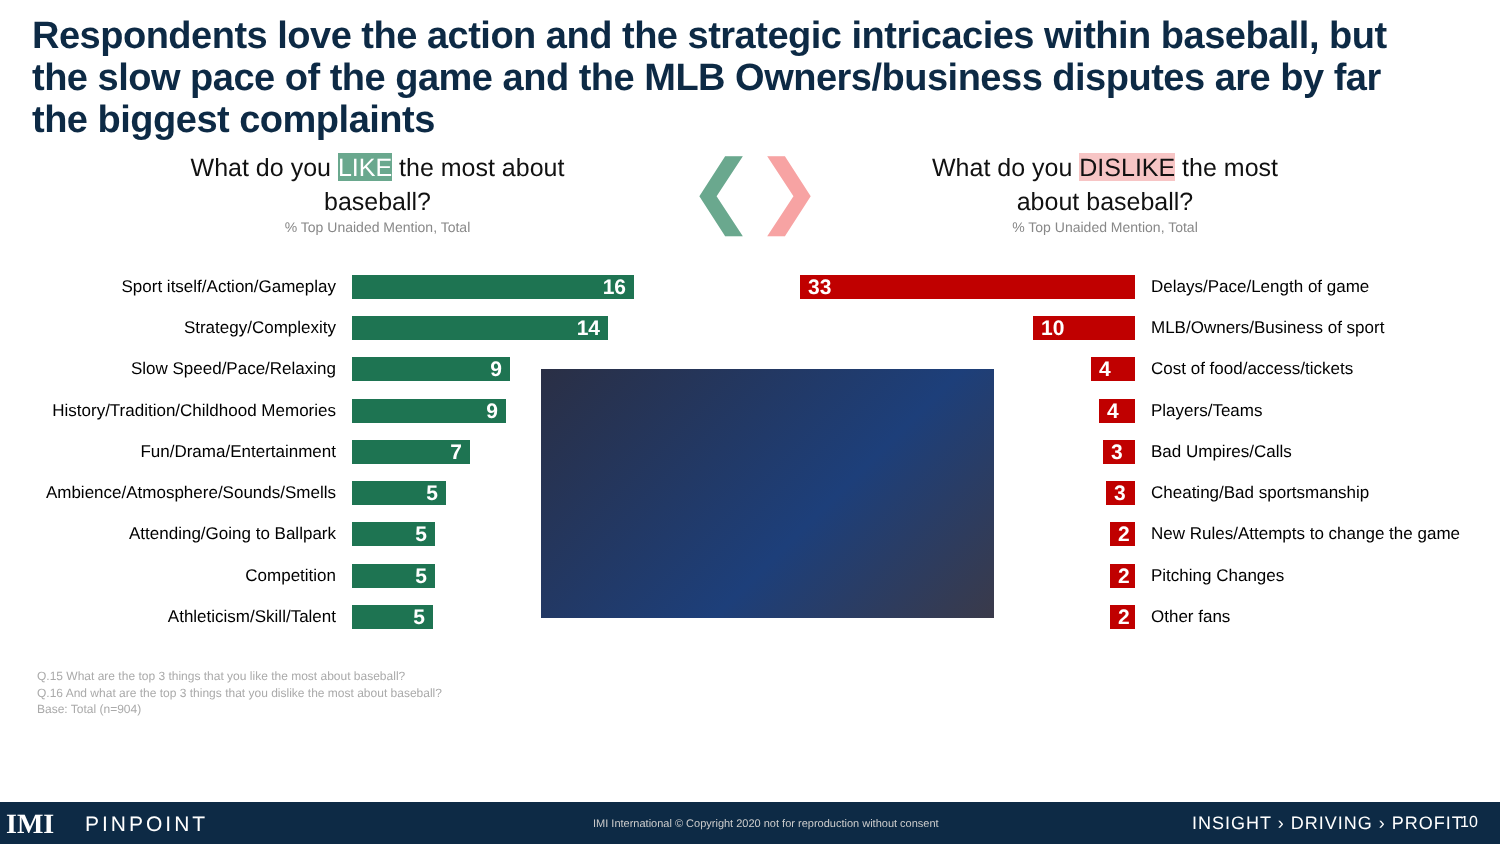Respondents love the action and the strategic intricacies within baseball, but the slow pace of the game and the MLB Owners/business disputes are by far the biggest complaints
What do you LIKE the most about baseball?% Top Unaided Mention, Total
❮❯
What do you DISLIKE the most about baseball?% Top Unaided Mention, Total
Sport itself/Action/Gameplay
16
Strategy/Complexity
14
Slow Speed/Pace/Relaxing
9
History/Tradition/Childhood Memories
9
Fun/Drama/Entertainment
7
Ambience/Atmosphere/Sounds/Smells
5
Attending/Going to Ballpark
5
Competition
5
Athleticism/Skill/Talent
5
33
Delays/Pace/Length of game
10
MLB/Owners/Business of sport
4
Cost of food/access/tickets
4
Players/Teams
3
Bad Umpires/Calls
3
Cheating/Bad sportsmanship
2
New Rules/Attempts to change the game
2
Pitching Changes
2
Other fans
Q.15 What are the top 3 things that you like the most about baseball?
Q.16 And what are the top 3 things that you dislike the most about baseball?
Base: Total (n=904)
IMI PINPOINT IMI International © Copyright 2020 not for reproduction without consent INSIGHT › DRIVING › PROFIT 10